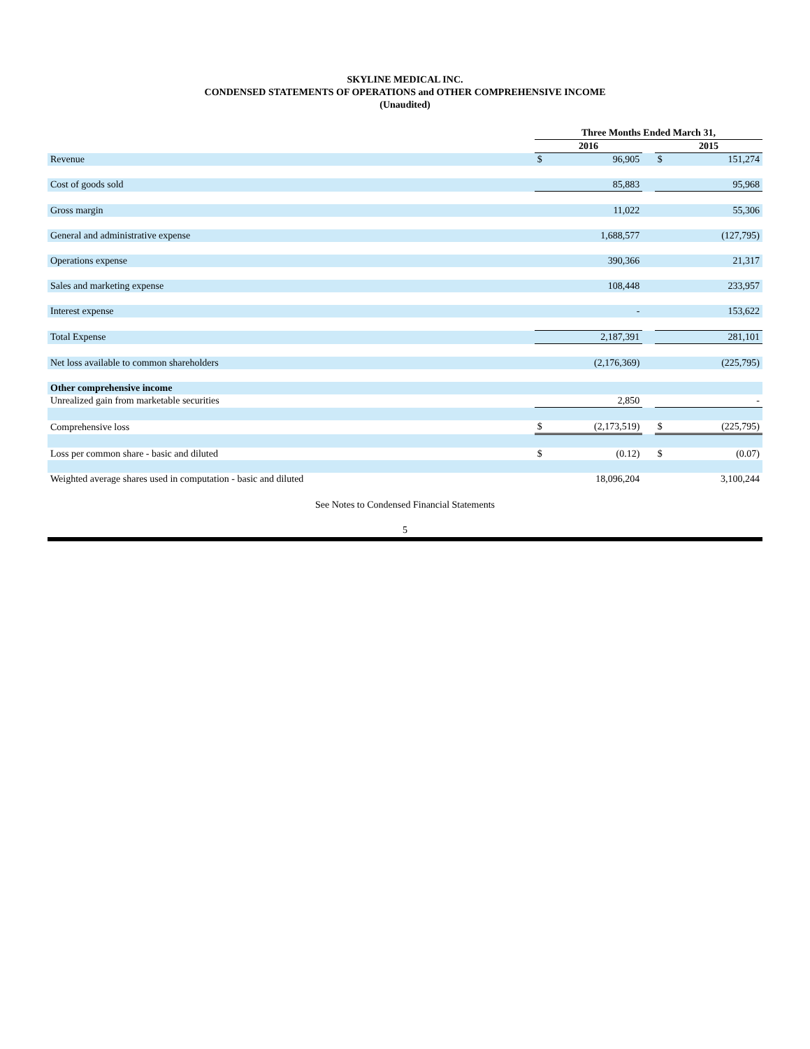SKYLINE MEDICAL INC.
CONDENSED STATEMENTS OF OPERATIONS and OTHER COMPREHENSIVE INCOME
(Unaudited)
| | Three Months Ended March 31, | | | | |
| --- | --- | --- | --- | --- | --- |
| | 2016 | | | 2015 | |
| Revenue | $ | 96,905 | | $ | 151,274 |
| Cost of goods sold | | 85,883 | | | 95,968 |
| Gross margin | | 11,022 | | | 55,306 |
| General and administrative expense | | 1,688,577 | | | (127,795) |
| Operations expense | | 390,366 | | | 21,317 |
| Sales and marketing expense | | 108,448 | | | 233,957 |
| Interest expense | | - | | | 153,622 |
| Total Expense | | 2,187,391 | | | 281,101 |
| Net loss available to common shareholders | | (2,176,369) | | | (225,795) |
| Other comprehensive income | | | | | |
| Unrealized gain from marketable securities | | 2,850 | | | - |
| Comprehensive loss | $ | (2,173,519) | | $ | (225,795) |
| Loss per common share - basic and diluted | $ | (0.12) | | $ | (0.07) |
| Weighted average shares used in computation - basic and diluted | | 18,096,204 | | | 3,100,244 |
See Notes to Condensed Financial Statements
5